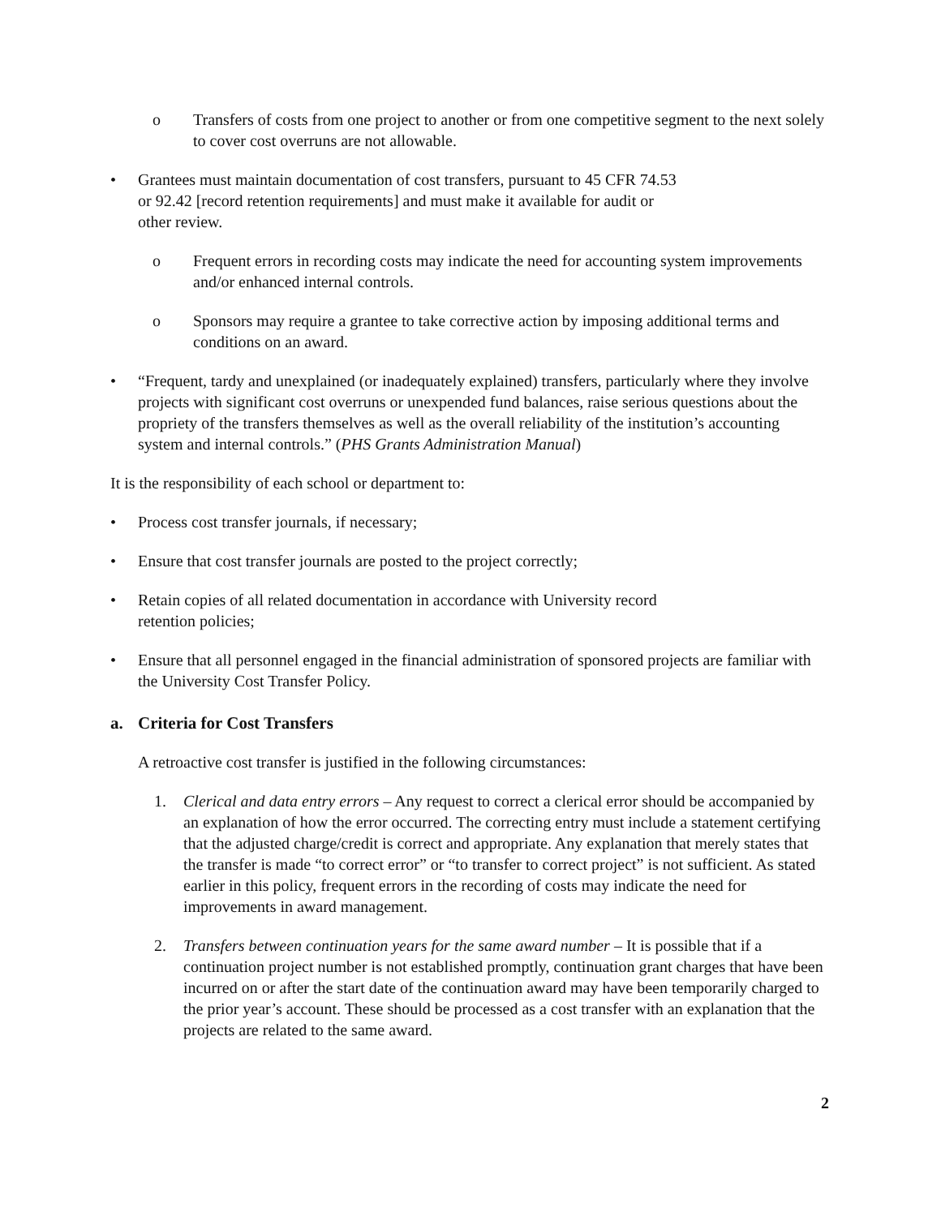o Transfers of costs from one project to another or from one competitive segment to the next solely to cover cost overruns are not allowable.
• Grantees must maintain documentation of cost transfers, pursuant to 45 CFR 74.53
or 92.42 [record retention requirements] and must make it available for audit or
other review.
o Frequent errors in recording costs may indicate the need for accounting system improvements and/or enhanced internal controls.
o Sponsors may require a grantee to take corrective action by imposing additional terms and conditions on an award.
• “Frequent, tardy and unexplained (or inadequately explained) transfers, particularly where they involve projects with significant cost overruns or unexpended fund balances, raise serious questions about the propriety of the transfers themselves as well as the overall reliability of the institution’s accounting system and internal controls.” (PHS Grants Administration Manual)
It is the responsibility of each school or department to:
• Process cost transfer journals, if necessary;
• Ensure that cost transfer journals are posted to the project correctly;
• Retain copies of all related documentation in accordance with University record
retention policies;
• Ensure that all personnel engaged in the financial administration of sponsored projects are familiar with the University Cost Transfer Policy.
a. Criteria for Cost Transfers
A retroactive cost transfer is justified in the following circumstances:
1. Clerical and data entry errors – Any request to correct a clerical error should be accompanied by an explanation of how the error occurred. The correcting entry must include a statement certifying that the adjusted charge/credit is correct and appropriate. Any explanation that merely states that the transfer is made “to correct error” or “to transfer to correct project” is not sufficient. As stated earlier in this policy, frequent errors in the recording of costs may indicate the need for improvements in award management.
2. Transfers between continuation years for the same award number – It is possible that if a continuation project number is not established promptly, continuation grant charges that have been incurred on or after the start date of the continuation award may have been temporarily charged to the prior year’s account. These should be processed as a cost transfer with an explanation that the projects are related to the same award.
2